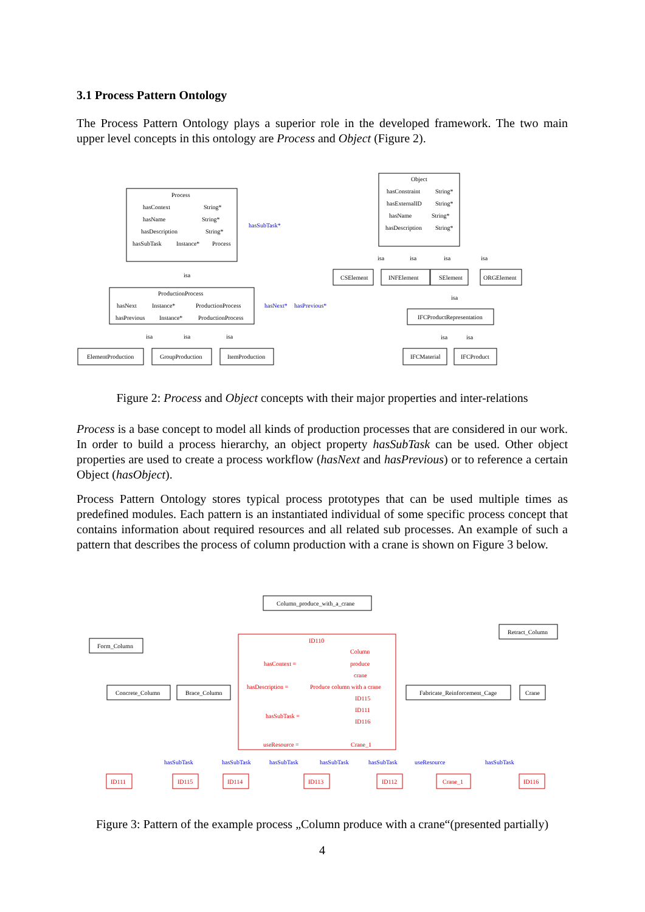3.1 Process Pattern Ontology
The Process Pattern Ontology plays a superior role in the developed framework. The two main upper level concepts in this ontology are Process and Object (Figure 2).
Process
hasContext
String*
hasName
String*
hasDescription
String*
hasSubTask
Instance*
Process
isa
ProductionProcess
hasNext
Instance*
ProductionProcess
hasPrevious
Instance*
ProductionProcess
isa
isa
isa
ElementProduction
GroupProduction
ItemProduction
Object
hasConstraint
String*
hasExternalID
String*
hasName
String*
hasDescription
String*
isa
isa
isa
isa
CSElement
INFElement
SElement
ORGElement
isa
IFCProductRepresentation
isa
isa
IFCMaterial
IFCProduct
hasSubTask*
hasNext*
hasPrevious*
Figure 2: Process and Object concepts with their major properties and inter-relations
Process is a base concept to model all kinds of production processes that are considered in our work. In order to build a process hierarchy, an object property hasSubTask can be used. Other object properties are used to create a process workflow (hasNext and hasPrevious) or to reference a certain Object (hasObject).
Process Pattern Ontology stores typical process prototypes that can be used multiple times as predefined modules. Each pattern is an instantiated individual of some specific process concept that contains information about required resources and all related sub processes. An example of such a pattern that describes the process of column production with a crane is shown on Figure 3 below.
Column_produce_with_a_crane
Form_Column
Retract_Column
Concrete_Column
Brace_Column
Fabricate_Reinforcement_Cage
Crane
ID110
Column
hasContext =
produce
crane
hasDescription =
Produce column with a crane
ID115
ID111
hasSubTask =
ID116
useResource =
Crane_1
ID111
ID115
ID114
ID113
ID112
Crane_1
ID116
hasSubTask
hasSubTask
hasSubTask
hasSubTask
hasSubTask
useResource
hasSubTask
Figure 3: Pattern of the example process „Column produce with a crane“(presented partially)
4